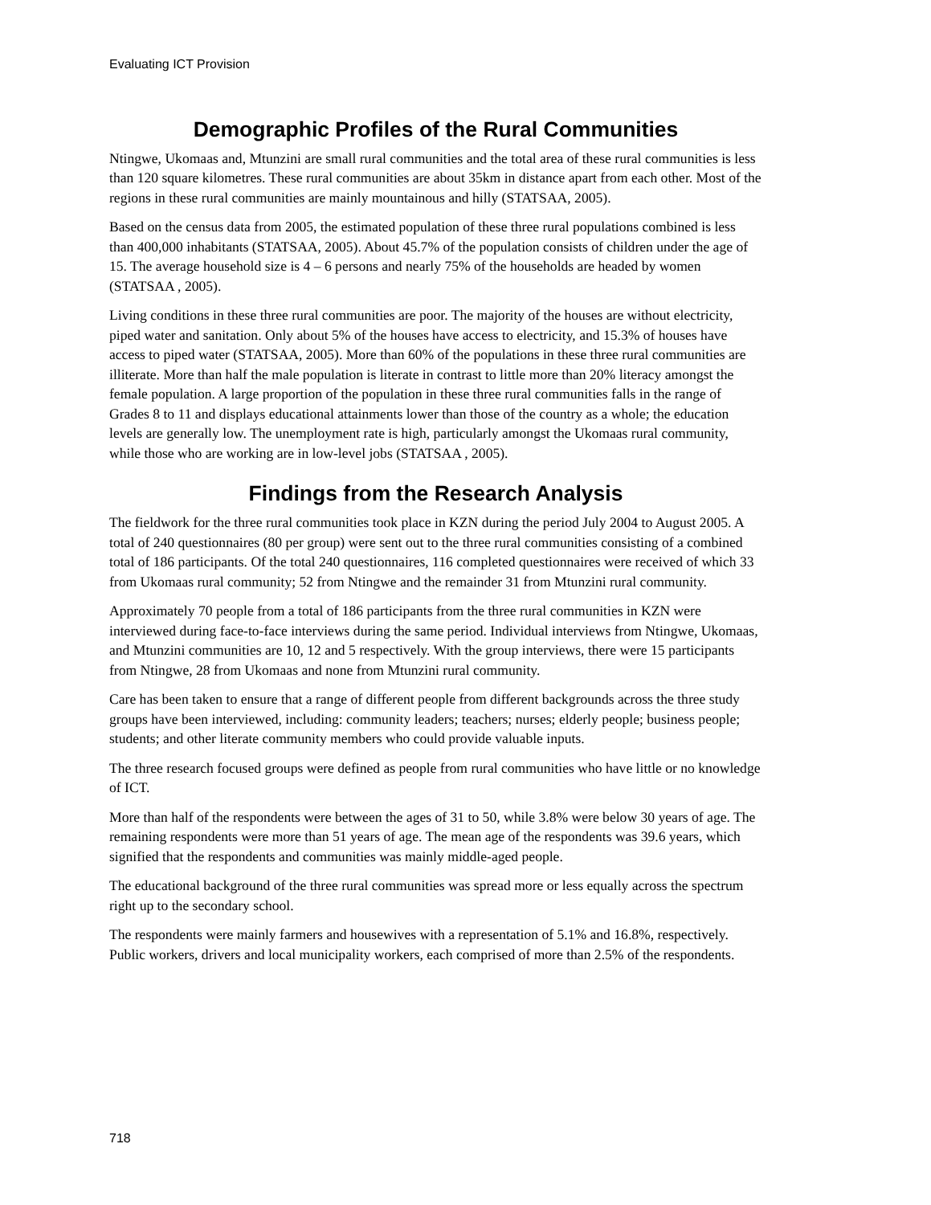Evaluating ICT Provision
Demographic Profiles of the Rural Communities
Ntingwe, Ukomaas and, Mtunzini are small rural communities and the total area of these rural communities is less than 120 square kilometres. These rural communities are about 35km in distance apart from each other. Most of the regions in these rural communities are mainly mountainous and hilly (STATSAA, 2005).
Based on the census data from 2005, the estimated population of these three rural populations combined is less than 400,000 inhabitants (STATSAA, 2005). About 45.7% of the population consists of children under the age of 15. The average household size is 4 – 6 persons and nearly 75% of the households are headed by women (STATSAA , 2005).
Living conditions in these three rural communities are poor. The majority of the houses are without electricity, piped water and sanitation. Only about 5% of the houses have access to electricity, and 15.3% of houses have access to piped water (STATSAA, 2005). More than 60% of the populations in these three rural communities are illiterate. More than half the male population is literate in contrast to little more than 20% literacy amongst the female population. A large proportion of the population in these three rural communities falls in the range of Grades 8 to 11 and displays educational attainments lower than those of the country as a whole; the education levels are generally low. The unemployment rate is high, particularly amongst the Ukomaas rural community, while those who are working are in low-level jobs (STATSAA , 2005).
Findings from the Research Analysis
The fieldwork for the three rural communities took place in KZN during the period July 2004 to August 2005. A total of 240 questionnaires (80 per group) were sent out to the three rural communities consisting of a combined total of 186 participants. Of the total 240 questionnaires, 116 completed questionnaires were received of which 33 from Ukomaas rural community; 52 from Ntingwe and the remainder 31 from Mtunzini rural community.
Approximately 70 people from a total of 186 participants from the three rural communities in KZN were interviewed during face-to-face interviews during the same period. Individual interviews from Ntingwe, Ukomaas, and Mtunzini communities are 10, 12 and 5 respectively. With the group interviews, there were 15 participants from Ntingwe, 28 from Ukomaas and none from Mtunzini rural community.
Care has been taken to ensure that a range of different people from different backgrounds across the three study groups have been interviewed, including: community leaders; teachers; nurses; elderly people; business people; students; and other literate community members who could provide valuable inputs.
The three research focused groups were defined as people from rural communities who have little or no knowledge of ICT.
More than half of the respondents were between the ages of 31 to 50, while 3.8% were below 30 years of age. The remaining respondents were more than 51 years of age. The mean age of the respondents was 39.6 years, which signified that the respondents and communities was mainly middle-aged people.
The educational background of the three rural communities was spread more or less equally across the spectrum right up to the secondary school.
The respondents were mainly farmers and housewives with a representation of 5.1% and 16.8%, respectively. Public workers, drivers and local municipality workers, each comprised of more than 2.5% of the respondents.
718